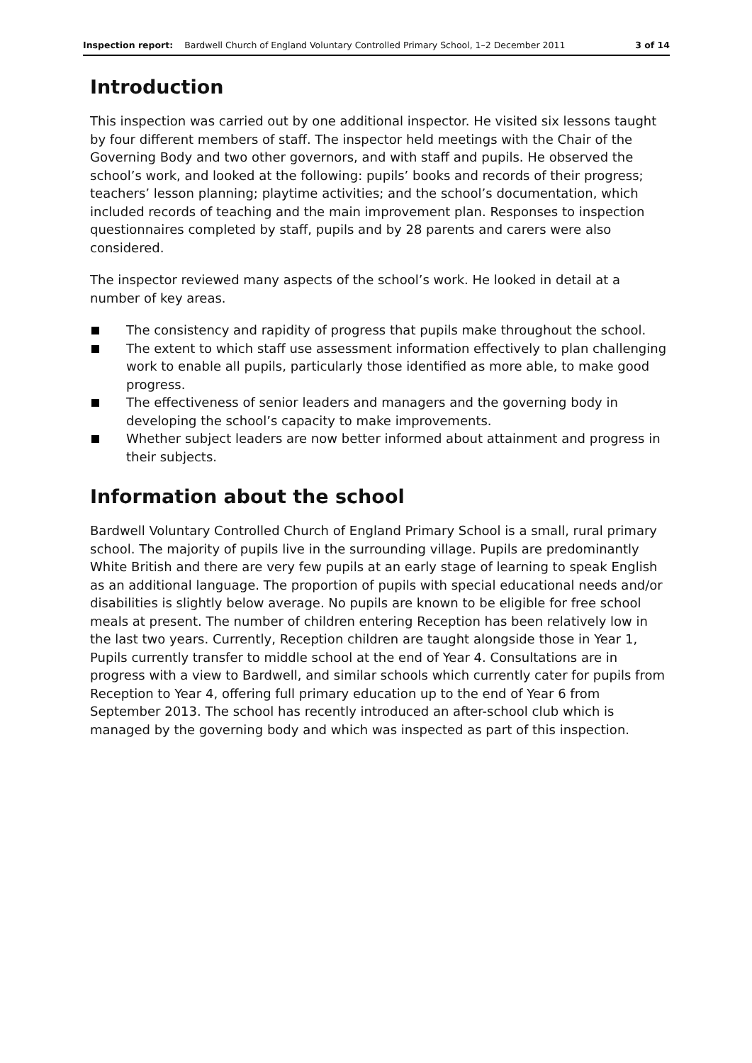Inspection report: Bardwell Church of England Voluntary Controlled Primary School, 1–2 December 2011
3 of 14
Introduction
This inspection was carried out by one additional inspector. He visited six lessons taught by four different members of staff. The inspector held meetings with the Chair of the Governing Body and two other governors, and with staff and pupils. He observed the school’s work, and looked at the following: pupils’ books and records of their progress; teachers’ lesson planning; playtime activities; and the school’s documentation, which included records of teaching and the main improvement plan. Responses to inspection questionnaires completed by staff, pupils and by 28 parents and carers were also considered.
The inspector reviewed many aspects of the school’s work. He looked in detail at a number of key areas.
The consistency and rapidity of progress that pupils make throughout the school.
The extent to which staff use assessment information effectively to plan challenging work to enable all pupils, particularly those identified as more able, to make good progress.
The effectiveness of senior leaders and managers and the governing body in developing the school’s capacity to make improvements.
Whether subject leaders are now better informed about attainment and progress in their subjects.
Information about the school
Bardwell Voluntary Controlled Church of England Primary School is a small, rural primary school. The majority of pupils live in the surrounding village. Pupils are predominantly White British and there are very few pupils at an early stage of learning to speak English as an additional language. The proportion of pupils with special educational needs and/or disabilities is slightly below average. No pupils are known to be eligible for free school meals at present. The number of children entering Reception has been relatively low in the last two years. Currently, Reception children are taught alongside those in Year 1, Pupils currently transfer to middle school at the end of Year 4. Consultations are in progress with a view to Bardwell, and similar schools which currently cater for pupils from Reception to Year 4, offering full primary education up to the end of Year 6 from September 2013. The school has recently introduced an after-school club which is managed by the governing body and which was inspected as part of this inspection.